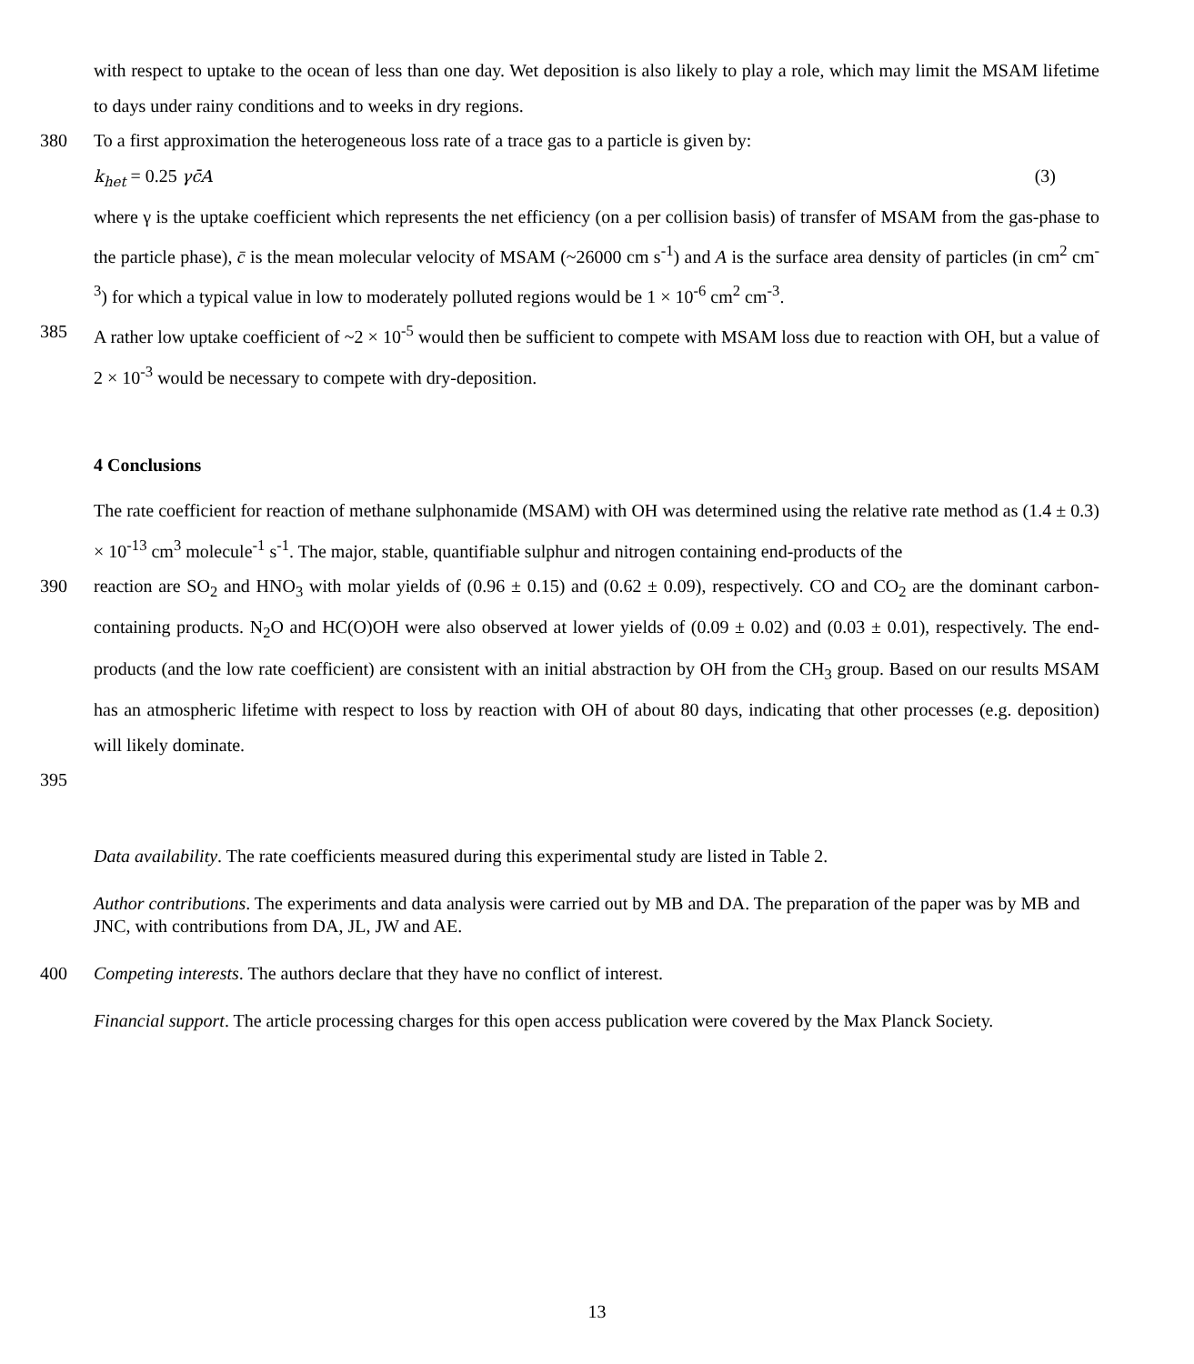with respect to uptake to the ocean of less than one day. Wet deposition is also likely to play a role, which may limit the MSAM lifetime to days under rainy conditions and to weeks in dry regions.
380 To a first approximation the heterogeneous loss rate of a trace gas to a particle is given by:
k<sub>het</sub> = 0.25 γc̄A (3)
where γ is the uptake coefficient which represents the net efficiency (on a per collision basis) of transfer of MSAM from the gas-phase to the particle phase), c̄ is the mean molecular velocity of MSAM (~26000 cm s<sup>-1</sup>) and A is the surface area density of particles (in cm<sup>2</sup> cm<sup>-3</sup>) for which a typical value in low to moderately polluted regions would be 1 × 10<sup>-6</sup> cm<sup>2</sup> cm<sup>-3</sup>.
385 A rather low uptake coefficient of ~2 × 10<sup>-5</sup> would then be sufficient to compete with MSAM loss due to reaction with OH, but a value of 2 × 10<sup>-3</sup> would be necessary to compete with dry-deposition.
4 Conclusions
The rate coefficient for reaction of methane sulphonamide (MSAM) with OH was determined using the relative rate method as (1.4 ± 0.3) × 10<sup>-13</sup> cm<sup>3</sup> molecule<sup>-1</sup> s<sup>-1</sup>. The major, stable, quantifiable sulphur and nitrogen containing end-products of the
390 reaction are SO<sub>2</sub> and HNO<sub>3</sub> with molar yields of (0.96 ± 0.15) and (0.62 ± 0.09), respectively. CO and CO<sub>2</sub> are the dominant carbon-containing products. N<sub>2</sub>O and HC(O)OH were also observed at lower yields of (0.09 ± 0.02) and (0.03 ± 0.01), respectively. The end-products (and the low rate coefficient) are consistent with an initial abstraction by OH from the CH<sub>3</sub> group. Based on our results MSAM has an atmospheric lifetime with respect to loss by reaction with OH of about 80 days, indicating that other processes (e.g. deposition) will likely dominate.
395
Data availability. The rate coefficients measured during this experimental study are listed in Table 2.
Author contributions. The experiments and data analysis were carried out by MB and DA. The preparation of the paper was by MB and JNC, with contributions from DA, JL, JW and AE.
400 Competing interests. The authors declare that they have no conflict of interest.
Financial support. The article processing charges for this open access publication were covered by the Max Planck Society.
13